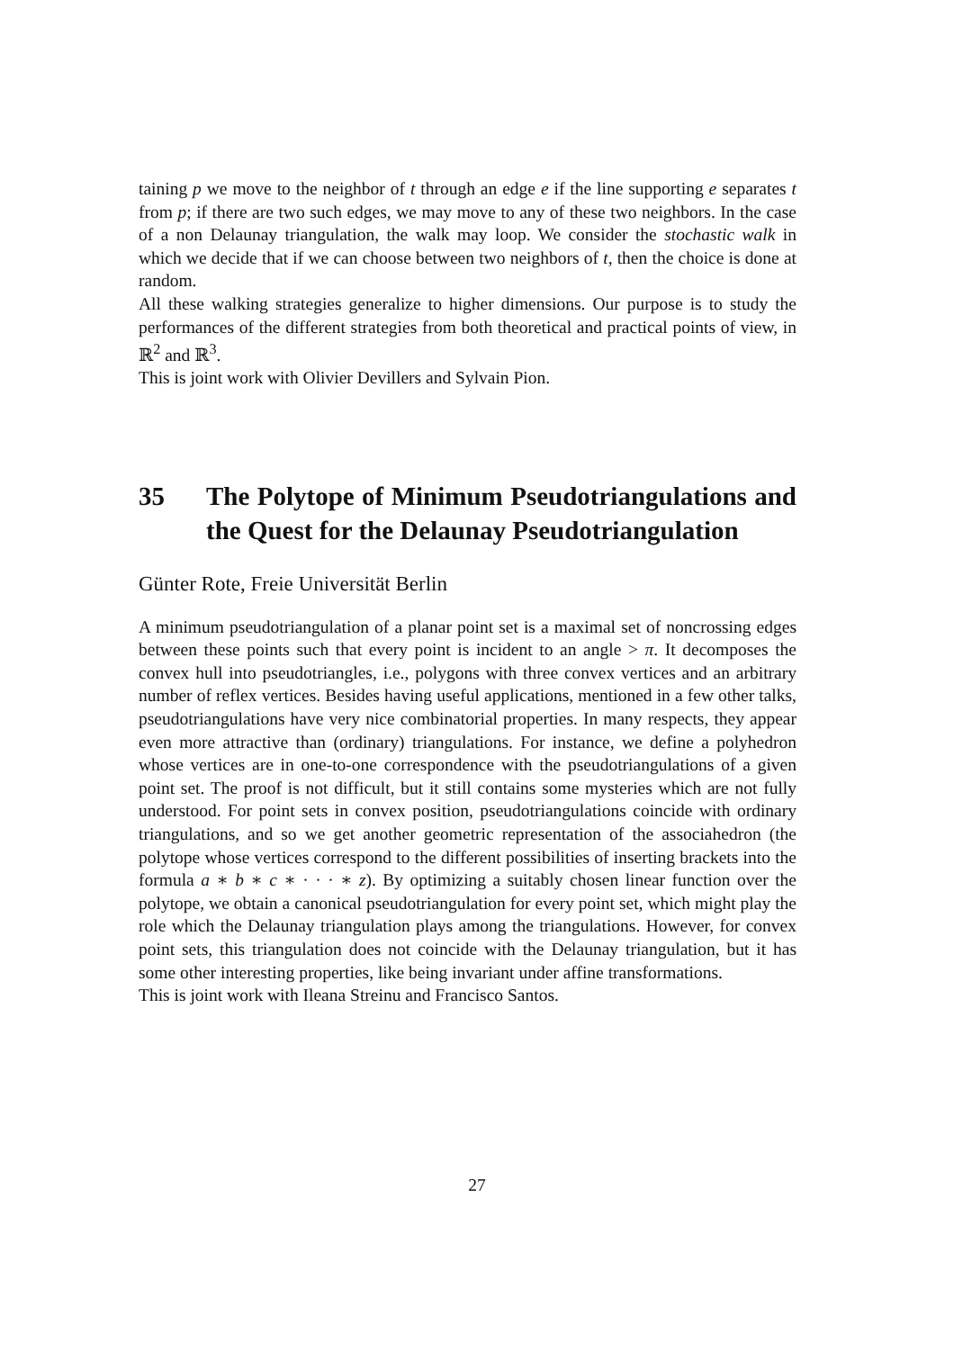taining p we move to the neighbor of t through an edge e if the line supporting e separates t from p; if there are two such edges, we may move to any of these two neighbors. In the case of a non Delaunay triangulation, the walk may loop. We consider the stochastic walk in which we decide that if we can choose between two neighbors of t, then the choice is done at random.
All these walking strategies generalize to higher dimensions. Our purpose is to study the performances of the different strategies from both theoretical and practical points of view, in ℝ<sup>2</sup> and ℝ<sup>3</sup>.
This is joint work with Olivier Devillers and Sylvain Pion.
35 The Polytope of Minimum Pseudotriangulations and the Quest for the Delaunay Pseudotriangulation
Günter Rote, Freie Universität Berlin
A minimum pseudotriangulation of a planar point set is a maximal set of noncrossing edges between these points such that every point is incident to an angle > π. It decomposes the convex hull into pseudotriangles, i.e., polygons with three convex vertices and an arbitrary number of reflex vertices. Besides having useful applications, mentioned in a few other talks, pseudotriangulations have very nice combinatorial properties. In many respects, they appear even more attractive than (ordinary) triangulations. For instance, we define a polyhedron whose vertices are in one-to-one correspondence with the pseudotriangulations of a given point set. The proof is not difficult, but it still contains some mysteries which are not fully understood. For point sets in convex position, pseudotriangulations coincide with ordinary triangulations, and so we get another geometric representation of the associahedron (the polytope whose vertices correspond to the different possibilities of inserting brackets into the formula a ∗ b ∗ c ∗ · · · ∗ z). By optimizing a suitably chosen linear function over the polytope, we obtain a canonical pseudotriangulation for every point set, which might play the role which the Delaunay triangulation plays among the triangulations. However, for convex point sets, this triangulation does not coincide with the Delaunay triangulation, but it has some other interesting properties, like being invariant under affine transformations.
This is joint work with Ileana Streinu and Francisco Santos.
27